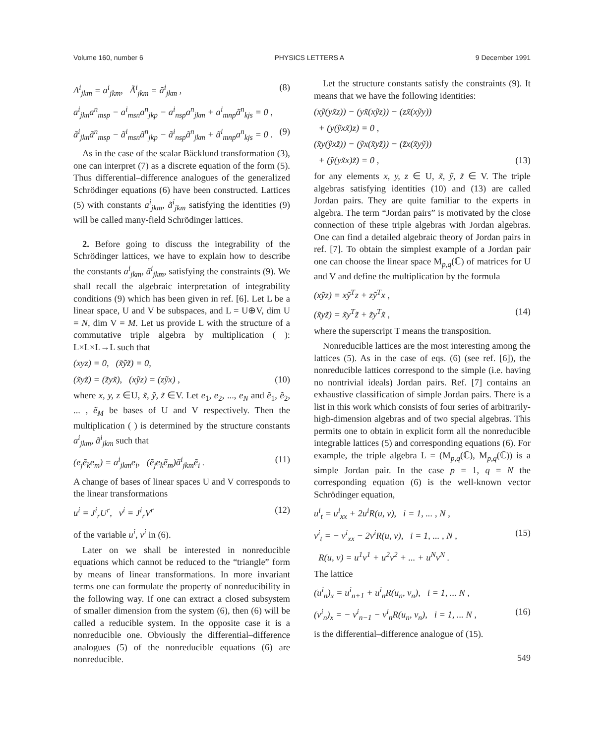Volume 160, number 6 PHYSICS LETTERS A 9 December 1991
A<sup>i</sup><sub>jkm</sub> = a<sup>i</sup><sub>jkm</sub>, Ã<sup>i</sup><sub>jkm</sub> = ã<sup>i</sup><sub>jkm</sub> , (8)
a<sup>i</sup><sub>jkn</sub>a<sup>n</sup><sub>msp</sub> − a<sup>i</sup><sub>msn</sub>a<sup>n</sup><sub>jkp</sub> − a<sup>i</sup><sub>nsp</sub>a<sup>n</sup><sub>jkm</sub> + a<sup>i</sup><sub>mnp</sub>ã<sup>n</sup><sub>kjs</sub> = 0 ,
ã<sup>i</sup><sub>jkn</sub>ã<sup>n</sup><sub>msp</sub> − ã<sup>i</sup><sub>msn</sub>ã<sup>n</sup><sub>jkp</sub> − ã<sup>i</sup><sub>nsp</sub>ã<sup>n</sup><sub>jkm</sub> + ã<sup>i</sup><sub>mnp</sub>a<sup>n</sup><sub>kjs</sub> = 0 . (9)
As in the case of the scalar Bäcklund transformation (3), one can interpret (7) as a discrete equation of the form (5). Thus differential–difference analogues of the generalized Schrödinger equations (6) have been constructed. Lattices (5) with constants a<sup>i</sup><sub>jkm</sub>, ã<sup>i</sup><sub>jkm</sub> satisfying the identities (9) will be called many-field Schrödinger lattices.
2. Before going to discuss the integrability of the Schrödinger lattices, we have to explain how to describe the constants a<sup>i</sup><sub>jkm</sub>, ã<sup>i</sup><sub>jkm</sub>, satisfying the constraints (9). We shall recall the algebraic interpretation of integrability conditions (9) which has been given in ref. [6]. Let L be a linear space, U and V be subspaces, and L = U⊕V, dim U = N, dim V = M. Let us provide L with the structure of a commutative triple algebra by multiplication ( ): L×L×L→L such that
(xyz) = 0, (x̃ỹz̃) = 0,
(x̃yz̃) = (z̃yx̃), (xỹz) = (zỹx) , (10)
where x, y, z ∈U, x̃, ỹ, z̃ ∈V. Let e<sub>1</sub>, e<sub>2</sub>, ..., e<sub>N</sub> and ẽ<sub>1</sub>, ẽ<sub>2</sub>, ... , ẽ<sub>M</sub> be bases of U and V respectively. Then the multiplication ( ) is determined by the structure constants a<sup>i</sup><sub>jkm</sub>, ã<sup>i</sup><sub>jkm</sub> such that
(e<sub>j</sub>ẽ<sub>k</sub>e<sub>m</sub>) = a<sup>i</sup><sub>jkm</sub>e<sub>i</sub>, (ẽ<sub>j</sub>e<sub>k</sub>ẽ<sub>m</sub>)ã<sup>i</sup><sub>jkm</sub>ẽ<sub>i</sub> . (11)
A change of bases of linear spaces U and V corresponds to the linear transformations
u<sup>i</sup> = J<sup>i</sup><sub>r</sub>U<sup>r</sup>, v<sup>i</sup> = J<sup>i</sup><sub>r</sub>V<sup>r</sup> (12)
of the variable u<sup>i</sup>, v<sup>i</sup> in (6).
Later on we shall be interested in nonreducible equations which cannot be reduced to the “triangle” form by means of linear transformations. In more invariant terms one can formulate the property of nonreducibility in the following way. If one can extract a closed subsystem of smaller dimension from the system (6), then (6) will be called a reducible system. In the opposite case it is a nonreducible one. Obviously the differential–difference analogues (5) of the nonreducible equations (6) are nonreducible.
Let the structure constants satisfy the constraints (9). It means that we have the following identities:
(xỹ(yx̃z)) − (yx̃(xỹz)) − (zx̃(xỹy))
+ (y(ỹxx̃)z) = 0 ,
(x̃y(ỹxz̃)) − (ỹx(x̃yz̃)) − (z̃x(x̃yỹ))
+ (ỹ(yx̃x)z̃) = 0 , (13)
for any elements x, y, z ∈ U, x̃, ỹ, z̃ ∈ V. The triple algebras satisfying identities (10) and (13) are called Jordan pairs. They are quite familiar to the experts in algebra. The term “Jordan pairs” is motivated by the close connection of these triple algebras with Jordan algebras. One can find a detailed algebraic theory of Jordan pairs in ref. [7]. To obtain the simplest example of a Jordan pair one can choose the linear space M<sub>p,q</sub>(ℂ) of matrices for U and V and define the multiplication by the formula
(xỹz) = xỹ<sup>T</sup>z + zỹ<sup>T</sup>x ,
(x̃yz̃) = x̃y<sup>T</sup>z̃ + z̃y<sup>T</sup>x̃ , (14)
where the superscript T means the transposition.
Nonreducible lattices are the most interesting among the lattices (5). As in the case of eqs. (6) (see ref. [6]), the nonreducible lattices correspond to the simple (i.e. having no nontrivial ideals) Jordan pairs. Ref. [7] contains an exhaustive classification of simple Jordan pairs. There is a list in this work which consists of four series of arbitrarily-high-dimension algebras and of two special algebras. This permits one to obtain in explicit form all the nonreducible integrable lattices (5) and corresponding equations (6). For example, the triple algebra L = (M<sub>p,q</sub>(ℂ), M<sub>p,q</sub>(ℂ)) is a simple Jordan pair. In the case p = 1, q = N the corresponding equation (6) is the well-known vector Schrödinger equation,
u<sup>i</sup><sub>t</sub> = u<sup>i</sup><sub>xx</sub> + 2u<sup>i</sup>R(u, v), i = 1, ... , N ,
v<sup>i</sup><sub>t</sub> = − v<sup>i</sup><sub>xx</sub> − 2v<sup>i</sup>R(u, v), i = 1, ... , N , (15)
R(u, v) = u<sup>1</sup>v<sup>1</sup> + u<sup>2</sup>v<sup>2</sup> + ... + u<sup>N</sup>v<sup>N</sup> .
The lattice
(u<sup>i</sup><sub>n</sub>)<sub>x</sub> = u<sup>i</sup><sub>n+1</sub> + u<sup>i</sup><sub>n</sub>R(u<sub>n</sub>, v<sub>n</sub>), i = 1, ... N ,
(v<sup>i</sup><sub>n</sub>)<sub>x</sub> = − v<sup>i</sup><sub>n−1</sub> − v<sup>i</sup><sub>n</sub>R(u<sub>n</sub>, v<sub>n</sub>), i = 1, ... N , (16)
is the differential–difference analogue of (15).
549